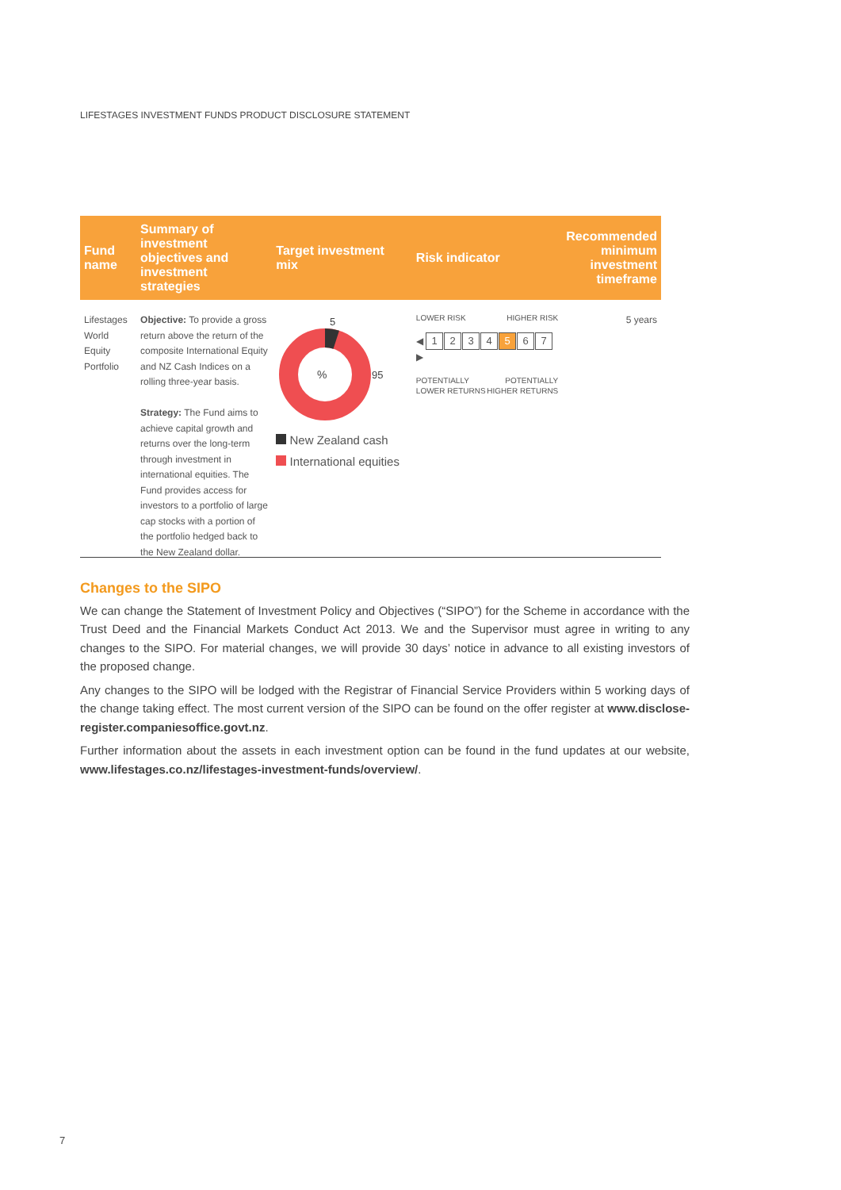LIFESTAGES INVESTMENT FUNDS PRODUCT DISCLOSURE STATEMENT
| Fund name | Summary of investment objectives and investment strategies | Target investment mix | Risk indicator | Recommended minimum investment timeframe |
| --- | --- | --- | --- | --- |
| Lifestages World Equity Portfolio | Objective: To provide a gross return above the return of the composite International Equity and NZ Cash Indices on a rolling three-year basis. Strategy: The Fund aims to achieve capital growth and returns over the long-term through investment in international equities. The Fund provides access for investors to a portfolio of large cap stocks with a portion of the portfolio hedged back to the New Zealand dollar. | 5 % 95 New Zealand cash International equities | LOWER RISK HIGHER RISK ◀ 1 2 3 4 5 6 7 ▶ POTENTIALLY LOWER RETURNS POTENTIALLY HIGHER RETURNS | 5 years |
Changes to the SIPO
We can change the Statement of Investment Policy and Objectives (“SIPO”) for the Scheme in accordance with the Trust Deed and the Financial Markets Conduct Act 2013. We and the Supervisor must agree in writing to any changes to the SIPO. For material changes, we will provide 30 days’ notice in advance to all existing investors of the proposed change.
Any changes to the SIPO will be lodged with the Registrar of Financial Service Providers within 5 working days of the change taking effect. The most current version of the SIPO can be found on the offer register at www.disclose-register.companiesoffice.govt.nz.
Further information about the assets in each investment option can be found in the fund updates at our website, www.lifestages.co.nz/lifestages-investment-funds/overview/.
7